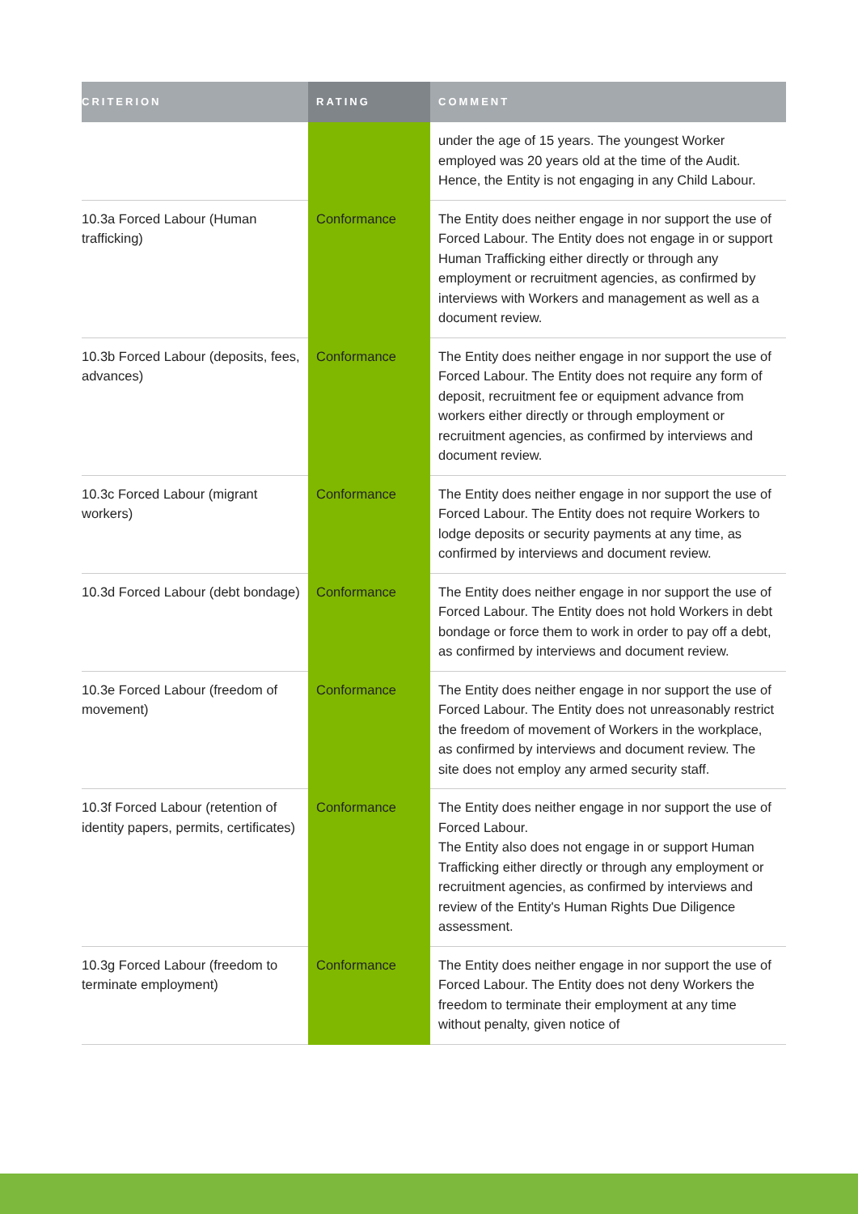| CRITERION | RATING | COMMENT |
| --- | --- | --- |
| | | under the age of 15 years. The youngest Worker employed was 20 years old at the time of the Audit. Hence, the Entity is not engaging in any Child Labour. |
| 10.3a Forced Labour (Human trafficking) | Conformance | The Entity does neither engage in nor support the use of Forced Labour. The Entity does not engage in or support Human Trafficking either directly or through any employment or recruitment agencies, as confirmed by interviews with Workers and management as well as a document review. |
| 10.3b Forced Labour (deposits, fees, advances) | Conformance | The Entity does neither engage in nor support the use of Forced Labour. The Entity does not require any form of deposit, recruitment fee or equipment advance from workers either directly or through employment or recruitment agencies, as confirmed by interviews and document review. |
| 10.3c Forced Labour (migrant workers) | Conformance | The Entity does neither engage in nor support the use of Forced Labour. The Entity does not require Workers to lodge deposits or security payments at any time, as confirmed by interviews and document review. |
| 10.3d Forced Labour (debt bondage) | Conformance | The Entity does neither engage in nor support the use of Forced Labour. The Entity does not hold Workers in debt bondage or force them to work in order to pay off a debt, as confirmed by interviews and document review. |
| 10.3e Forced Labour (freedom of movement) | Conformance | The Entity does neither engage in nor support the use of Forced Labour. The Entity does not unreasonably restrict the freedom of movement of Workers in the workplace, as confirmed by interviews and document review. The site does not employ any armed security staff. |
| 10.3f Forced Labour (retention of identity papers, permits, certificates) | Conformance | The Entity does neither engage in nor support the use of Forced Labour. The Entity also does not engage in or support Human Trafficking either directly or through any employment or recruitment agencies, as confirmed by interviews and review of the Entity's Human Rights Due Diligence assessment. |
| 10.3g Forced Labour (freedom to terminate employment) | Conformance | The Entity does neither engage in nor support the use of Forced Labour. The Entity does not deny Workers the freedom to terminate their employment at any time without penalty, given notice of |